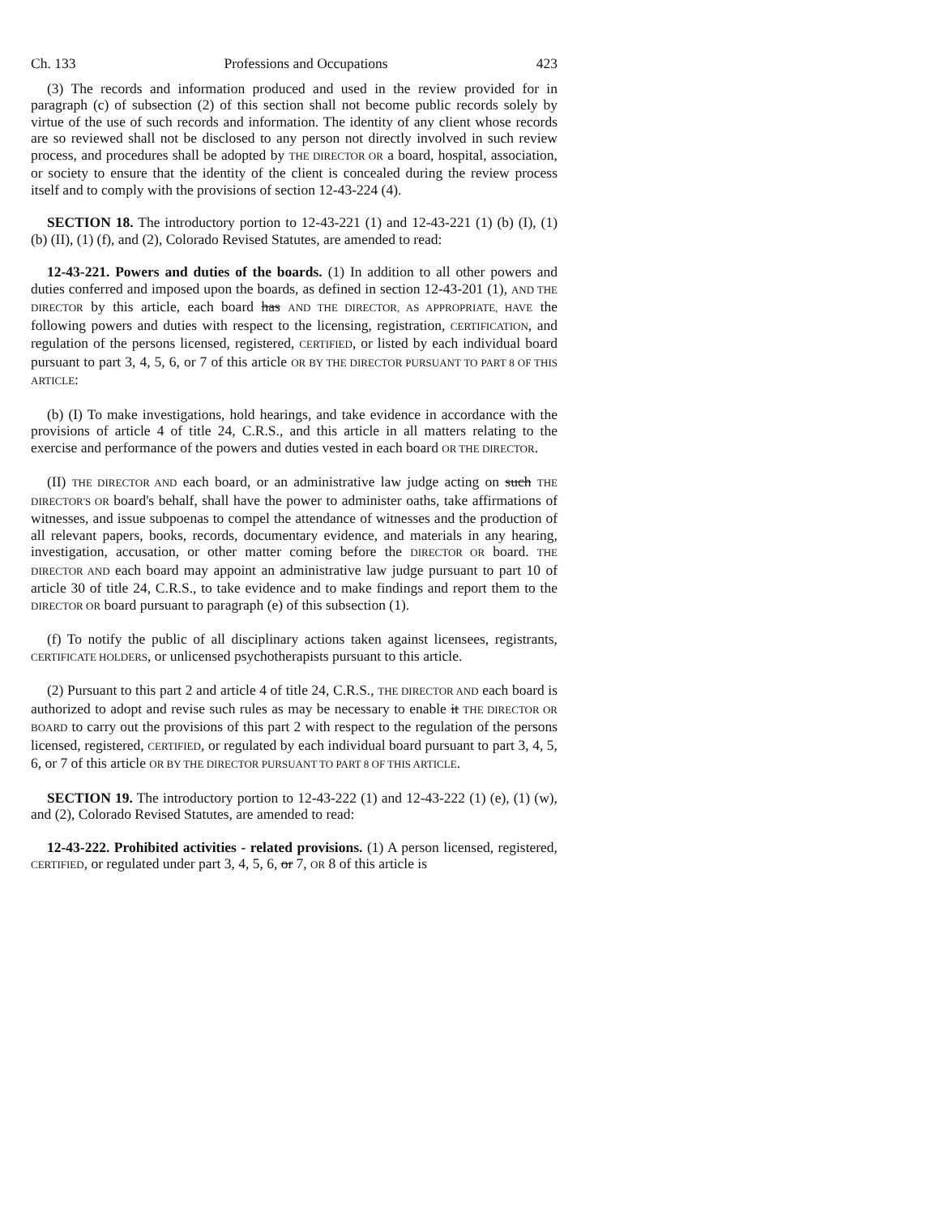Ch. 133 Professions and Occupations 423
(3) The records and information produced and used in the review provided for in paragraph (c) of subsection (2) of this section shall not become public records solely by virtue of the use of such records and information. The identity of any client whose records are so reviewed shall not be disclosed to any person not directly involved in such review process, and procedures shall be adopted by THE DIRECTOR OR a board, hospital, association, or society to ensure that the identity of the client is concealed during the review process itself and to comply with the provisions of section 12-43-224 (4).
SECTION 18. The introductory portion to 12-43-221 (1) and 12-43-221 (1) (b) (I), (1) (b) (II), (1) (f), and (2), Colorado Revised Statutes, are amended to read:
12-43-221. Powers and duties of the boards. (1) In addition to all other powers and duties conferred and imposed upon the boards, as defined in section 12-43-201 (1), AND THE DIRECTOR by this article, each board has AND THE DIRECTOR, AS APPROPRIATE, HAVE the following powers and duties with respect to the licensing, registration, CERTIFICATION, and regulation of the persons licensed, registered, CERTIFIED, or listed by each individual board pursuant to part 3, 4, 5, 6, or 7 of this article OR BY THE DIRECTOR PURSUANT TO PART 8 OF THIS ARTICLE:
(b) (I) To make investigations, hold hearings, and take evidence in accordance with the provisions of article 4 of title 24, C.R.S., and this article in all matters relating to the exercise and performance of the powers and duties vested in each board OR THE DIRECTOR.
(II) THE DIRECTOR AND each board, or an administrative law judge acting on such THE DIRECTOR'S OR board's behalf, shall have the power to administer oaths, take affirmations of witnesses, and issue subpoenas to compel the attendance of witnesses and the production of all relevant papers, books, records, documentary evidence, and materials in any hearing, investigation, accusation, or other matter coming before the DIRECTOR OR board. THE DIRECTOR AND each board may appoint an administrative law judge pursuant to part 10 of article 30 of title 24, C.R.S., to take evidence and to make findings and report them to the DIRECTOR OR board pursuant to paragraph (e) of this subsection (1).
(f) To notify the public of all disciplinary actions taken against licensees, registrants, CERTIFICATE HOLDERS, or unlicensed psychotherapists pursuant to this article.
(2) Pursuant to this part 2 and article 4 of title 24, C.R.S., THE DIRECTOR AND each board is authorized to adopt and revise such rules as may be necessary to enable it THE DIRECTOR OR BOARD to carry out the provisions of this part 2 with respect to the regulation of the persons licensed, registered, CERTIFIED, or regulated by each individual board pursuant to part 3, 4, 5, 6, or 7 of this article OR BY THE DIRECTOR PURSUANT TO PART 8 OF THIS ARTICLE.
SECTION 19. The introductory portion to 12-43-222 (1) and 12-43-222 (1) (e), (1) (w), and (2), Colorado Revised Statutes, are amended to read:
12-43-222. Prohibited activities - related provisions. (1) A person licensed, registered, CERTIFIED, or regulated under part 3, 4, 5, 6, or 7, OR 8 of this article is